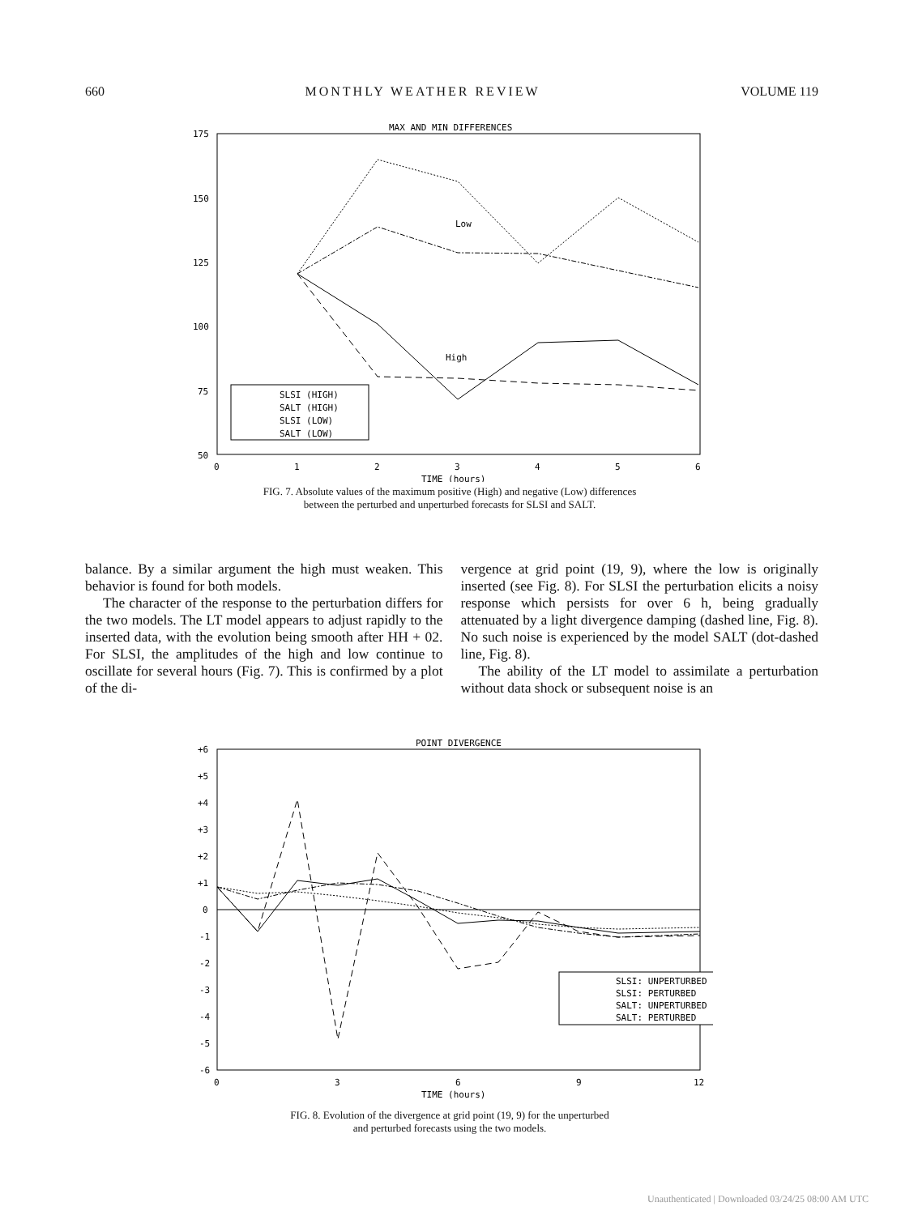660 MONTHLY WEATHER REVIEW VOLUME 119
MAX AND MIN DIFFERENCES
175
150
125
100
75
50
0
1
2
3
4
5
6
TIME (hours)
Low
High
SLSI (HIGH)
SALT (HIGH)
SLSI (LOW)
SALT (LOW)
FIG. 7. Absolute values of the maximum positive (High) and negative (Low) differences
between the perturbed and unperturbed forecasts for SLSI and SALT.
balance. By a similar argument the high must weaken. This behavior is found for both models.
The character of the response to the perturbation differs for the two models. The LT model appears to adjust rapidly to the inserted data, with the evolution being smooth after HH + 02. For SLSI, the amplitudes of the high and low continue to oscillate for several hours (Fig. 7). This is confirmed by a plot of the di-
vergence at grid point (19, 9), where the low is originally inserted (see Fig. 8). For SLSI the perturbation elicits a noisy response which persists for over 6 h, being gradually attenuated by a light divergence damping (dashed line, Fig. 8). No such noise is experienced by the model SALT (dot-dashed line, Fig. 8).
The ability of the LT model to assimilate a perturbation without data shock or subsequent noise is an
POINT DIVERGENCE
+6
+5
+4
+3
+2
+1
0
-1
-2
-3
-4
-5
-6
0
3
6
9
12
TIME (hours)
SLSI: UNPERTURBED
SLSI: PERTURBED
SALT: UNPERTURBED
SALT: PERTURBED
FIG. 8. Evolution of the divergence at grid point (19, 9) for the unperturbed
and perturbed forecasts using the two models.
Unauthenticated | Downloaded 03/24/25 08:00 AM UTC